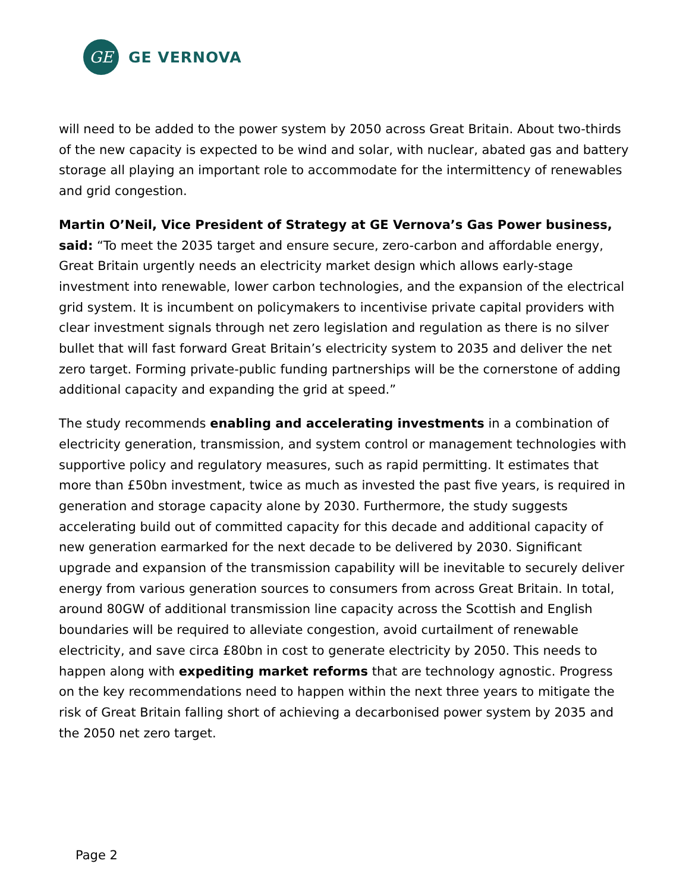GE
GE VERNOVA
will need to be added to the power system by 2050 across Great Britain. About two-thirds of the new capacity is expected to be wind and solar, with nuclear, abated gas and battery storage all playing an important role to accommodate for the intermittency of renewables and grid congestion.
Martin O’Neil, Vice President of Strategy at GE Vernova’s Gas Power business, said: “To meet the 2035 target and ensure secure, zero-carbon and affordable energy, Great Britain urgently needs an electricity market design which allows early-stage investment into renewable, lower carbon technologies, and the expansion of the electrical grid system. It is incumbent on policymakers to incentivise private capital providers with clear investment signals through net zero legislation and regulation as there is no silver bullet that will fast forward Great Britain’s electricity system to 2035 and deliver the net zero target. Forming private-public funding partnerships will be the cornerstone of adding additional capacity and expanding the grid at speed.”
The study recommends enabling and accelerating investments in a combination of electricity generation, transmission, and system control or management technologies with supportive policy and regulatory measures, such as rapid permitting. It estimates that more than £50bn investment, twice as much as invested the past five years, is required in generation and storage capacity alone by 2030. Furthermore, the study suggests accelerating build out of committed capacity for this decade and additional capacity of new generation earmarked for the next decade to be delivered by 2030. Significant upgrade and expansion of the transmission capability will be inevitable to securely deliver energy from various generation sources to consumers from across Great Britain. In total, around 80GW of additional transmission line capacity across the Scottish and English boundaries will be required to alleviate congestion, avoid curtailment of renewable electricity, and save circa £80bn in cost to generate electricity by 2050. This needs to happen along with expediting market reforms that are technology agnostic. Progress on the key recommendations need to happen within the next three years to mitigate the risk of Great Britain falling short of achieving a decarbonised power system by 2035 and the 2050 net zero target.
Page 2